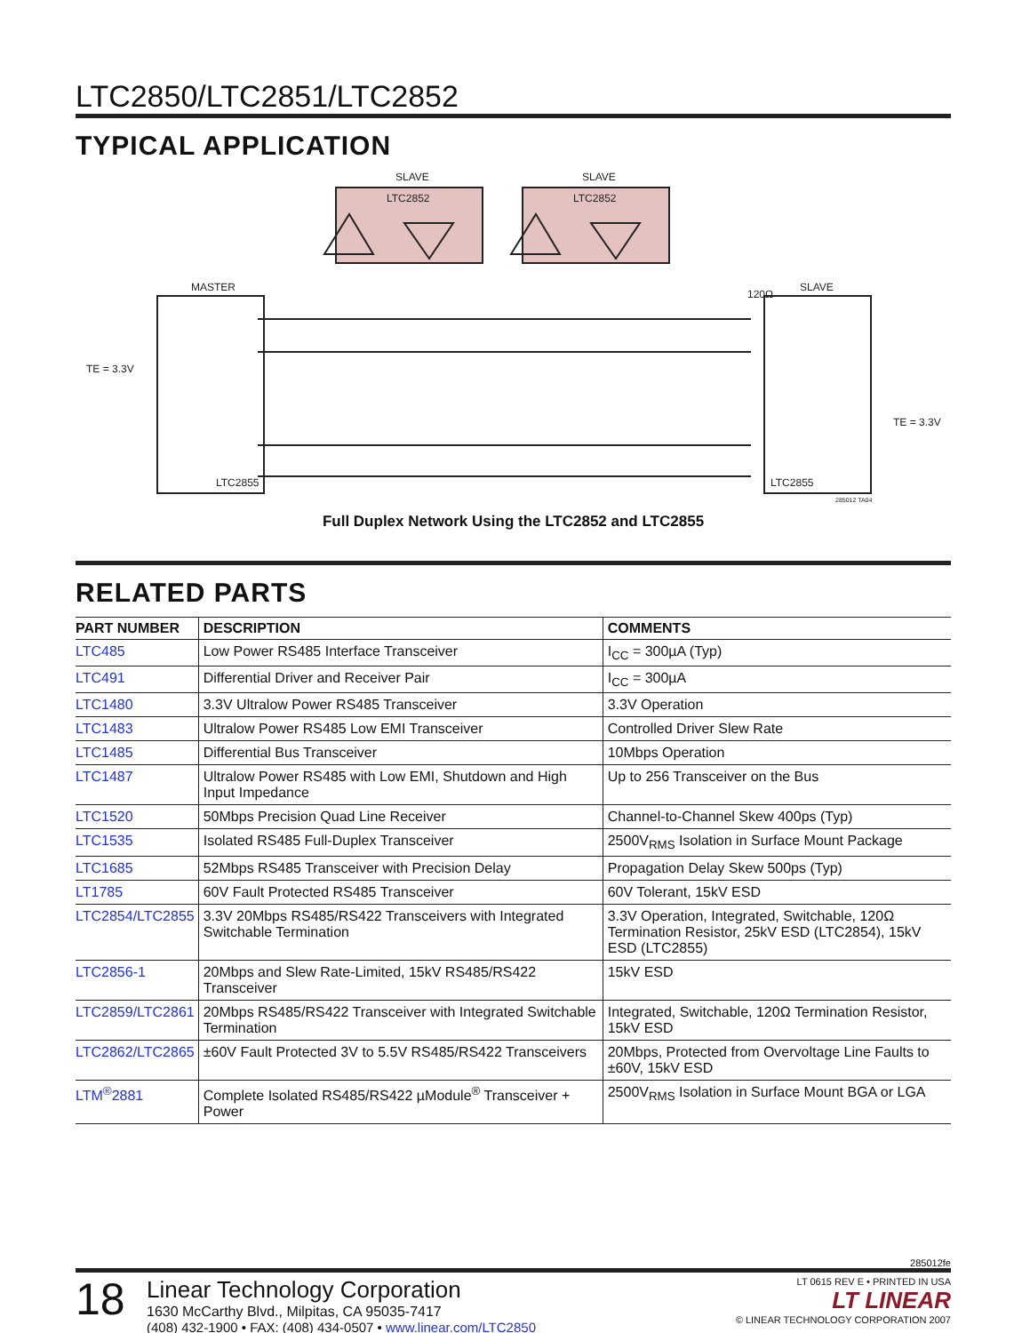LTC2850/LTC2851/LTC2852
TYPICAL APPLICATION
SLAVE
SLAVE
LTC2852
LTC2852
MASTER
SLAVE
TE = 3.3V
TE = 3.3V
120Ω
LTC2855
LTC2855
285012 TA04
Full Duplex Network Using the LTC2852 and LTC2855
RELATED PARTS
| PART NUMBER | DESCRIPTION | COMMENTS |
| --- | --- | --- |
| LTC485 | Low Power RS485 Interface Transceiver | I<sub>CC</sub> = 300µA (Typ) |
| LTC491 | Differential Driver and Receiver Pair | I<sub>CC</sub> = 300µA |
| LTC1480 | 3.3V Ultralow Power RS485 Transceiver | 3.3V Operation |
| LTC1483 | Ultralow Power RS485 Low EMI Transceiver | Controlled Driver Slew Rate |
| LTC1485 | Differential Bus Transceiver | 10Mbps Operation |
| LTC1487 | Ultralow Power RS485 with Low EMI, Shutdown and High Input Impedance | Up to 256 Transceiver on the Bus |
| LTC1520 | 50Mbps Precision Quad Line Receiver | Channel-to-Channel Skew 400ps (Typ) |
| LTC1535 | Isolated RS485 Full-Duplex Transceiver | 2500V<sub>RMS</sub> Isolation in Surface Mount Package |
| LTC1685 | 52Mbps RS485 Transceiver with Precision Delay | Propagation Delay Skew 500ps (Typ) |
| LT1785 | 60V Fault Protected RS485 Transceiver | 60V Tolerant, 15kV ESD |
| LTC2854/LTC2855 | 3.3V 20Mbps RS485/RS422 Transceivers with Integrated Switchable Termination | 3.3V Operation, Integrated, Switchable, 120Ω Termination Resistor, 25kV ESD (LTC2854), 15kV ESD (LTC2855) |
| LTC2856-1 | 20Mbps and Slew Rate-Limited, 15kV RS485/RS422 Transceiver | 15kV ESD |
| LTC2859/LTC2861 | 20Mbps RS485/RS422 Transceiver with Integrated Switchable Termination | Integrated, Switchable, 120Ω Termination Resistor, 15kV ESD |
| LTC2862/LTC2865 | ±60V Fault Protected 3V to 5.5V RS485/RS422 Transceivers | 20Mbps, Protected from Overvoltage Line Faults to ±60V, 15kV ESD |
| LTM<sup>®</sup>2881 | Complete Isolated RS485/RS422 µModule<sup>®</sup> Transceiver + Power | 2500V<sub>RMS</sub> Isolation in Surface Mount BGA or LGA |
285012fe
18
Linear Technology Corporation
1630 McCarthy Blvd., Milpitas, CA 95035-7417
(408) 432-1900 • FAX: (408) 434-0507 • www.linear.com/LTC2850
LT 0615 REV E • PRINTED IN USA
LT LINEAR
© LINEAR TECHNOLOGY CORPORATION 2007